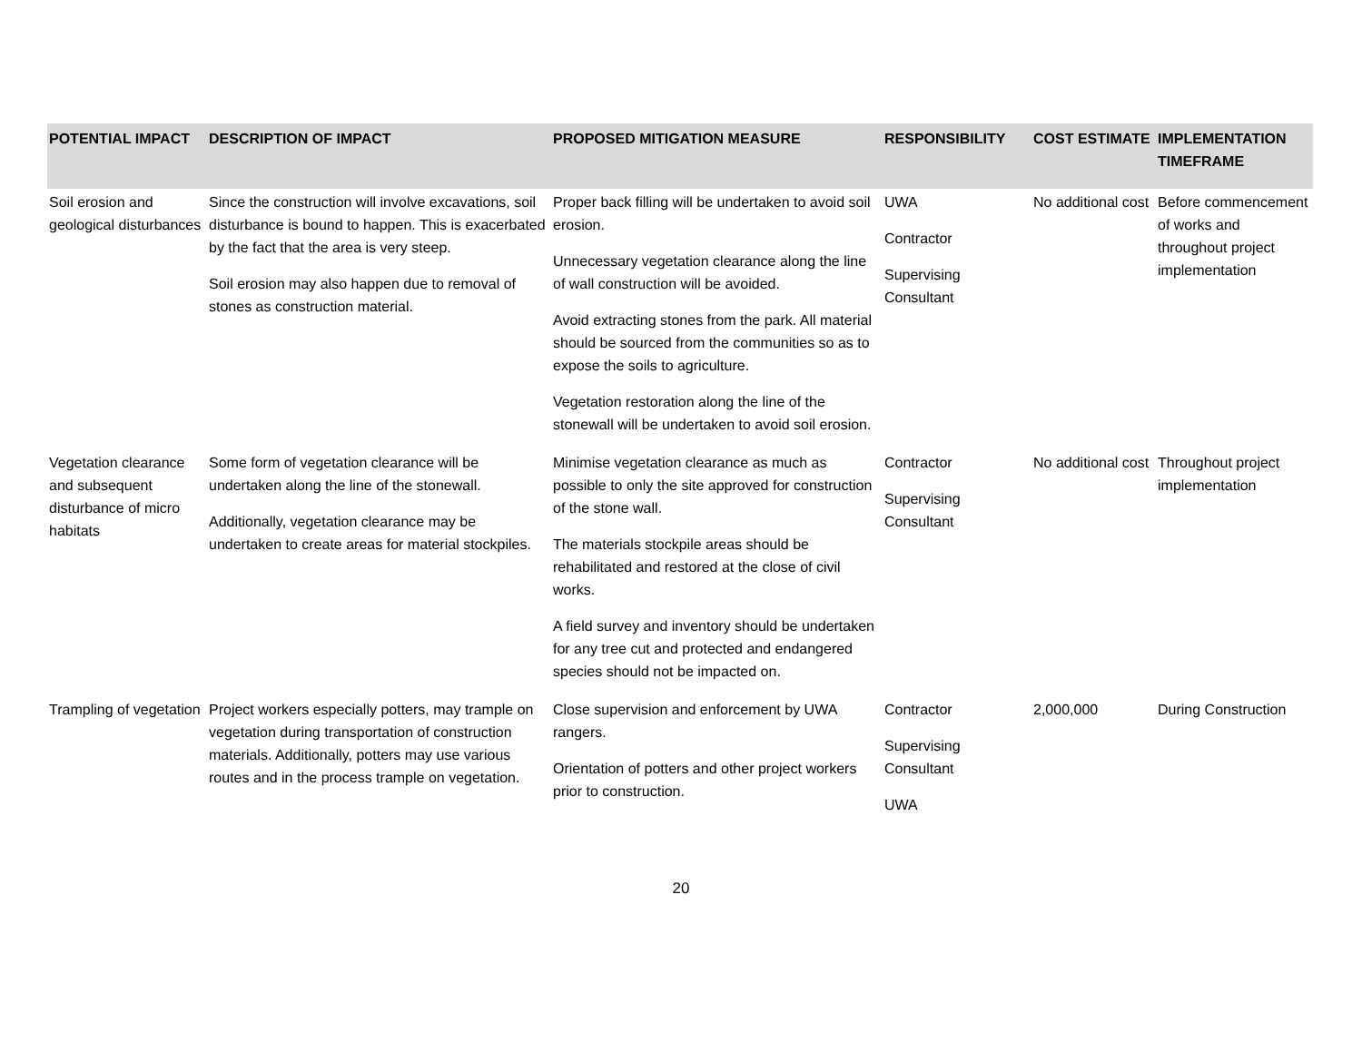| POTENTIAL IMPACT | DESCRIPTION OF IMPACT | PROPOSED MITIGATION MEASURE | RESPONSIBILITY | COST ESTIMATE | IMPLEMENTATION TIMEFRAME |
| --- | --- | --- | --- | --- | --- |
| Soil erosion and geological disturbances | Since the construction will involve excavations, soil disturbance is bound to happen. This is exacerbated by the fact that the area is very steep. Soil erosion may also happen due to removal of stones as construction material. | Proper back filling will be undertaken to avoid soil erosion. Unnecessary vegetation clearance along the line of wall construction will be avoided. Avoid extracting stones from the park. All material should be sourced from the communities so as to expose the soils to agriculture. Vegetation restoration along the line of the stonewall will be undertaken to avoid soil erosion. | UWA Contractor Supervising Consultant | No additional cost | Before commencement of works and throughout project implementation |
| Vegetation clearance and subsequent disturbance of micro habitats | Some form of vegetation clearance will be undertaken along the line of the stonewall. Additionally, vegetation clearance may be undertaken to create areas for material stockpiles. | Minimise vegetation clearance as much as possible to only the site approved for construction of the stone wall. The materials stockpile areas should be rehabilitated and restored at the close of civil works. A field survey and inventory should be undertaken for any tree cut and protected and endangered species should not be impacted on. | Contractor Supervising Consultant | No additional cost | Throughout project implementation |
| Trampling of vegetation | Project workers especially potters, may trample on vegetation during transportation of construction materials. Additionally, potters may use various routes and in the process trample on vegetation. | Close supervision and enforcement by UWA rangers. Orientation of potters and other project workers prior to construction. | Contractor Supervising Consultant UWA | 2,000,000 | During Construction |
20